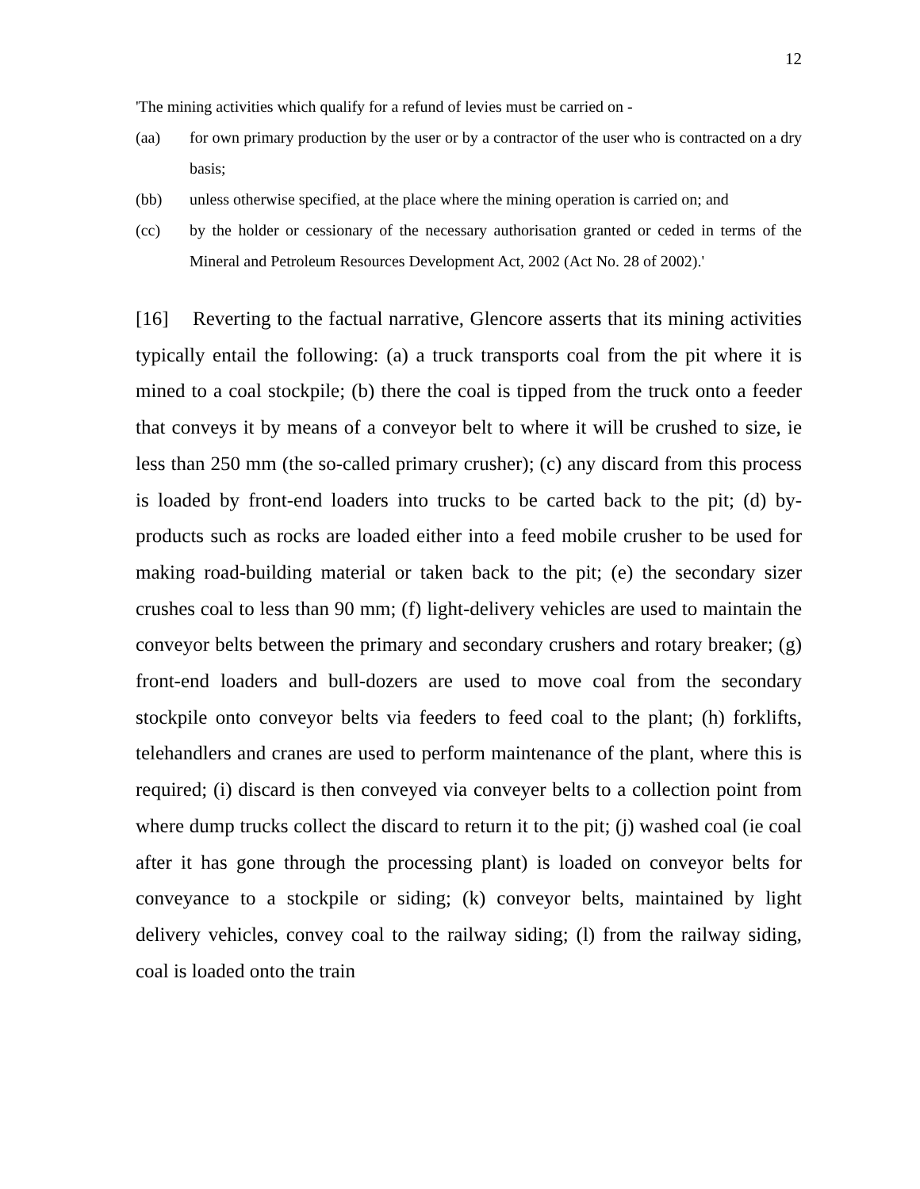12
'The mining activities which qualify for a refund of levies must be carried on -
(aa) for own primary production by the user or by a contractor of the user who is contracted on a dry basis;
(bb) unless otherwise specified, at the place where the mining operation is carried on; and
(cc) by the holder or cessionary of the necessary authorisation granted or ceded in terms of the Mineral and Petroleum Resources Development Act, 2002 (Act No. 28 of 2002).'
[16] Reverting to the factual narrative, Glencore asserts that its mining activities typically entail the following: (a) a truck transports coal from the pit where it is mined to a coal stockpile; (b) there the coal is tipped from the truck onto a feeder that conveys it by means of a conveyor belt to where it will be crushed to size, ie less than 250 mm (the so-called primary crusher); (c) any discard from this process is loaded by front-end loaders into trucks to be carted back to the pit; (d) by-products such as rocks are loaded either into a feed mobile crusher to be used for making road-building material or taken back to the pit; (e) the secondary sizer crushes coal to less than 90 mm; (f) light-delivery vehicles are used to maintain the conveyor belts between the primary and secondary crushers and rotary breaker; (g) front-end loaders and bull-dozers are used to move coal from the secondary stockpile onto conveyor belts via feeders to feed coal to the plant; (h) forklifts, telehandlers and cranes are used to perform maintenance of the plant, where this is required; (i) discard is then conveyed via conveyer belts to a collection point from where dump trucks collect the discard to return it to the pit; (j) washed coal (ie coal after it has gone through the processing plant) is loaded on conveyor belts for conveyance to a stockpile or siding; (k) conveyor belts, maintained by light delivery vehicles, convey coal to the railway siding; (l) from the railway siding, coal is loaded onto the train